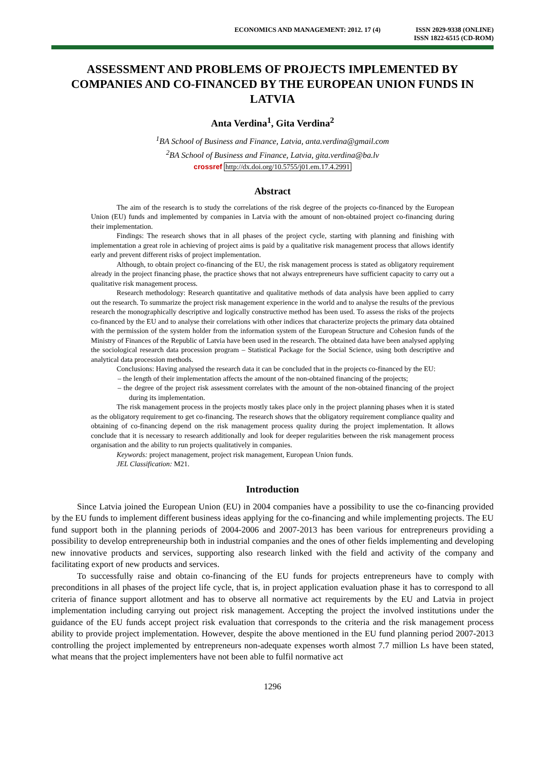ECONOMICS AND MANAGEMENT: 2012. 17 (4)
ISSN 2029-9338 (ONLINE)
ISSN 1822-6515 (CD-ROM)
ASSESSMENT AND PROBLEMS OF PROJECTS IMPLEMENTED BY COMPANIES AND CO-FINANCED BY THE EUROPEAN UNION FUNDS IN LATVIA
Anta Verdina<sup>1</sup>, Gita Verdina<sup>2</sup>
<sup>1</sup> BA School of Business and Finance, Latvia, anta.verdina@gmail.com
<sup>2</sup> BA School of Business and Finance, Latvia, gita.verdina@ba.lv
crossref http://dx.doi.org/10.5755/j01.em.17.4.2991
Abstract
The aim of the research is to study the correlations of the risk degree of the projects co-financed by the European Union (EU) funds and implemented by companies in Latvia with the amount of non-obtained project co-financing during their implementation.
Findings: The research shows that in all phases of the project cycle, starting with planning and finishing with implementation a great role in achieving of project aims is paid by a qualitative risk management process that allows identify early and prevent different risks of project implementation.
Although, to obtain project co-financing of the EU, the risk management process is stated as obligatory requirement already in the project financing phase, the practice shows that not always entrepreneurs have sufficient capacity to carry out a qualitative risk management process.
Research methodology: Research quantitative and qualitative methods of data analysis have been applied to carry out the research. To summarize the project risk management experience in the world and to analyse the results of the previous research the monographically descriptive and logically constructive method has been used. To assess the risks of the projects co-financed by the EU and to analyse their correlations with other indices that characterize projects the primary data obtained with the permission of the system holder from the information system of the European Structure and Cohesion funds of the Ministry of Finances of the Republic of Latvia have been used in the research. The obtained data have been analysed applying the sociological research data procession program – Statistical Package for the Social Science, using both descriptive and analytical data procession methods.
Conclusions: Having analysed the research data it can be concluded that in the projects co-financed by the EU:
– the length of their implementation affects the amount of the non-obtained financing of the projects;
– the degree of the project risk assessment correlates with the amount of the non-obtained financing of the project during its implementation.
The risk management process in the projects mostly takes place only in the project planning phases when it is stated as the obligatory requirement to get co-financing. The research shows that the obligatory requirement compliance quality and obtaining of co-financing depend on the risk management process quality during the project implementation. It allows conclude that it is necessary to research additionally and look for deeper regularities between the risk management process organisation and the ability to run projects qualitatively in companies.
Keywords: project management, project risk management, European Union funds.
JEL Classification: M21.
Introduction
Since Latvia joined the European Union (EU) in 2004 companies have a possibility to use the co-financing provided by the EU funds to implement different business ideas applying for the co-financing and while implementing projects. The EU fund support both in the planning periods of 2004-2006 and 2007-2013 has been various for entrepreneurs providing a possibility to develop entrepreneurship both in industrial companies and the ones of other fields implementing and developing new innovative products and services, supporting also research linked with the field and activity of the company and facilitating export of new products and services.
To successfully raise and obtain co-financing of the EU funds for projects entrepreneurs have to comply with preconditions in all phases of the project life cycle, that is, in project application evaluation phase it has to correspond to all criteria of finance support allotment and has to observe all normative act requirements by the EU and Latvia in project implementation including carrying out project risk management. Accepting the project the involved institutions under the guidance of the EU funds accept project risk evaluation that corresponds to the criteria and the risk management process ability to provide project implementation. However, despite the above mentioned in the EU fund planning period 2007-2013 controlling the project implemented by entrepreneurs non-adequate expenses worth almost 7.7 million Ls have been stated, what means that the project implementers have not been able to fulfil normative act
1296